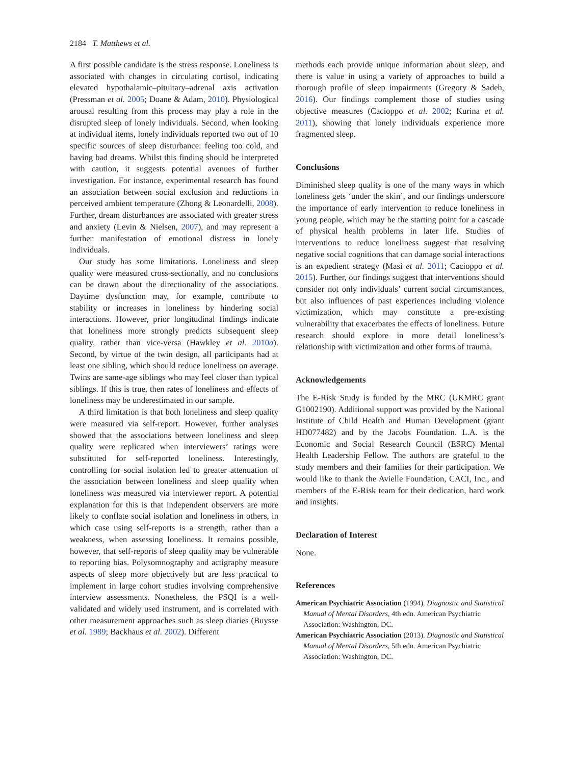2184 T. Matthews et al.
A first possible candidate is the stress response. Loneliness is associated with changes in circulating cortisol, indicating elevated hypothalamic–pituitary–adrenal axis activation (Pressman et al. 2005; Doane & Adam, 2010). Physiological arousal resulting from this process may play a role in the disrupted sleep of lonely individuals. Second, when looking at individual items, lonely individuals reported two out of 10 specific sources of sleep disturbance: feeling too cold, and having bad dreams. Whilst this finding should be interpreted with caution, it suggests potential avenues of further investigation. For instance, experimental research has found an association between social exclusion and reductions in perceived ambient temperature (Zhong & Leonardelli, 2008). Further, dream disturbances are associated with greater stress and anxiety (Levin & Nielsen, 2007), and may represent a further manifestation of emotional distress in lonely individuals.
Our study has some limitations. Loneliness and sleep quality were measured cross-sectionally, and no conclusions can be drawn about the directionality of the associations. Daytime dysfunction may, for example, contribute to stability or increases in loneliness by hindering social interactions. However, prior longitudinal findings indicate that loneliness more strongly predicts subsequent sleep quality, rather than vice-versa (Hawkley et al. 2010a). Second, by virtue of the twin design, all participants had at least one sibling, which should reduce loneliness on average. Twins are same-age siblings who may feel closer than typical siblings. If this is true, then rates of loneliness and effects of loneliness may be underestimated in our sample.
A third limitation is that both loneliness and sleep quality were measured via self-report. However, further analyses showed that the associations between loneliness and sleep quality were replicated when interviewers’ ratings were substituted for self-reported loneliness. Interestingly, controlling for social isolation led to greater attenuation of the association between loneliness and sleep quality when loneliness was measured via interviewer report. A potential explanation for this is that independent observers are more likely to conflate social isolation and loneliness in others, in which case using self-reports is a strength, rather than a weakness, when assessing loneliness. It remains possible, however, that self-reports of sleep quality may be vulnerable to reporting bias. Polysomnography and actigraphy measure aspects of sleep more objectively but are less practical to implement in large cohort studies involving comprehensive interview assessments. Nonetheless, the PSQI is a well-validated and widely used instrument, and is correlated with other measurement approaches such as sleep diaries (Buysse et al. 1989; Backhaus et al. 2002). Different
methods each provide unique information about sleep, and there is value in using a variety of approaches to build a thorough profile of sleep impairments (Gregory & Sadeh, 2016). Our findings complement those of studies using objective measures (Cacioppo et al. 2002; Kurina et al. 2011), showing that lonely individuals experience more fragmented sleep.
Conclusions
Diminished sleep quality is one of the many ways in which loneliness gets ‘under the skin’, and our findings underscore the importance of early intervention to reduce loneliness in young people, which may be the starting point for a cascade of physical health problems in later life. Studies of interventions to reduce loneliness suggest that resolving negative social cognitions that can damage social interactions is an expedient strategy (Masi et al. 2011; Cacioppo et al. 2015). Further, our findings suggest that interventions should consider not only individuals’ current social circumstances, but also influences of past experiences including violence victimization, which may constitute a pre-existing vulnerability that exacerbates the effects of loneliness. Future research should explore in more detail loneliness’s relationship with victimization and other forms of trauma.
Acknowledgements
The E-Risk Study is funded by the MRC (UKMRC grant G1002190). Additional support was provided by the National Institute of Child Health and Human Development (grant HD077482) and by the Jacobs Foundation. L.A. is the Economic and Social Research Council (ESRC) Mental Health Leadership Fellow. The authors are grateful to the study members and their families for their participation. We would like to thank the Avielle Foundation, CACI, Inc., and members of the E-Risk team for their dedication, hard work and insights.
Declaration of Interest
None.
References
American Psychiatric Association (1994). Diagnostic and Statistical Manual of Mental Disorders, 4th edn. American Psychiatric Association: Washington, DC.
American Psychiatric Association (2013). Diagnostic and Statistical Manual of Mental Disorders, 5th edn. American Psychiatric Association: Washington, DC.